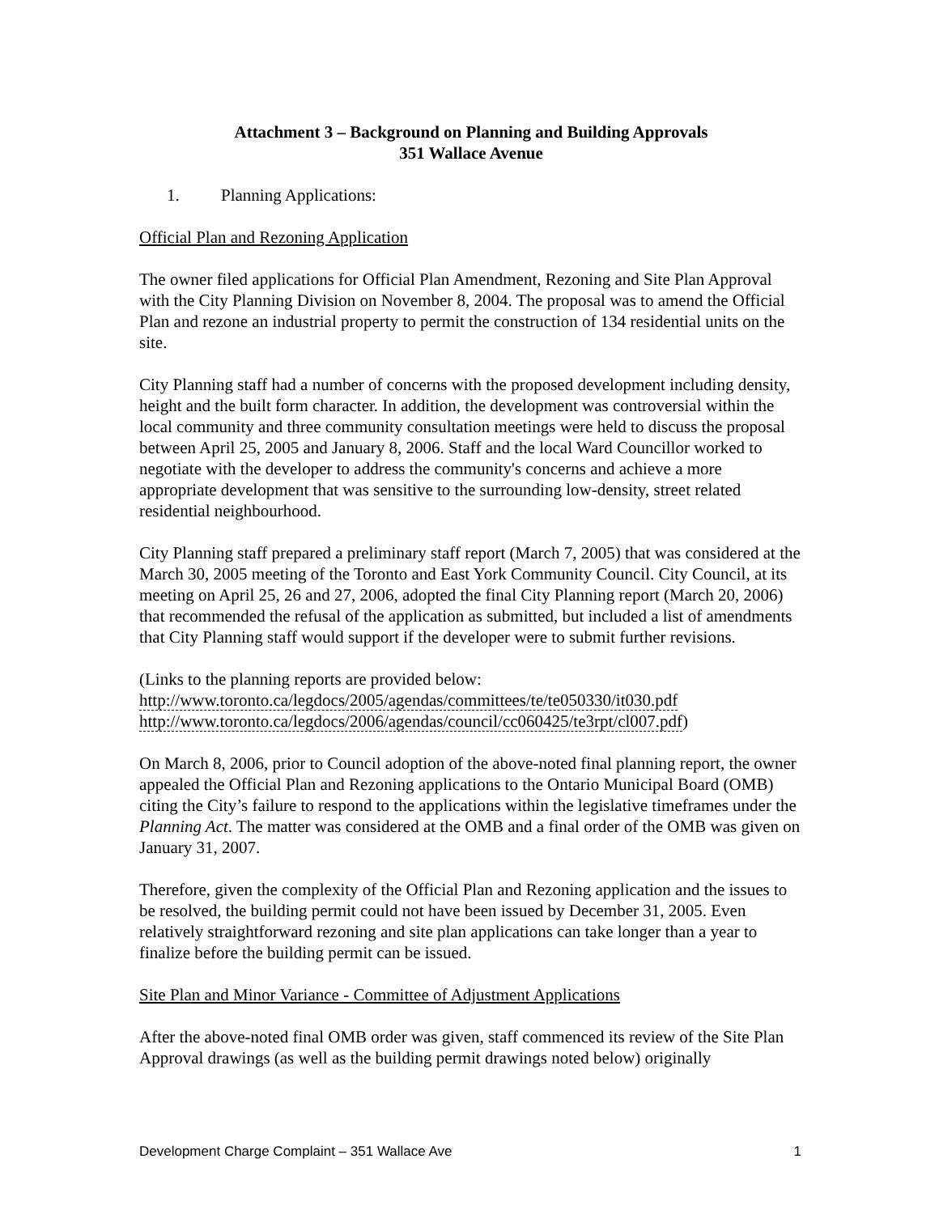Attachment 3 – Background on Planning and Building Approvals
351 Wallace Avenue
1. Planning Applications:
Official Plan and Rezoning Application
The owner filed applications for Official Plan Amendment, Rezoning and Site Plan Approval with the City Planning Division on November 8, 2004. The proposal was to amend the Official Plan and rezone an industrial property to permit the construction of 134 residential units on the site.
City Planning staff had a number of concerns with the proposed development including density, height and the built form character. In addition, the development was controversial within the local community and three community consultation meetings were held to discuss the proposal between April 25, 2005 and January 8, 2006. Staff and the local Ward Councillor worked to negotiate with the developer to address the community's concerns and achieve a more appropriate development that was sensitive to the surrounding low-density, street related residential neighbourhood.
City Planning staff prepared a preliminary staff report (March 7, 2005) that was considered at the March 30, 2005 meeting of the Toronto and East York Community Council. City Council, at its meeting on April 25, 26 and 27, 2006, adopted the final City Planning report (March 20, 2006) that recommended the refusal of the application as submitted, but included a list of amendments that City Planning staff would support if the developer were to submit further revisions.
(Links to the planning reports are provided below:
http://www.toronto.ca/legdocs/2005/agendas/committees/te/te050330/it030.pdf
http://www.toronto.ca/legdocs/2006/agendas/council/cc060425/te3rpt/cl007.pdf)
On March 8, 2006, prior to Council adoption of the above-noted final planning report, the owner appealed the Official Plan and Rezoning applications to the Ontario Municipal Board (OMB) citing the City’s failure to respond to the applications within the legislative timeframes under the Planning Act. The matter was considered at the OMB and a final order of the OMB was given on January 31, 2007.
Therefore, given the complexity of the Official Plan and Rezoning application and the issues to be resolved, the building permit could not have been issued by December 31, 2005. Even relatively straightforward rezoning and site plan applications can take longer than a year to finalize before the building permit can be issued.
Site Plan and Minor Variance - Committee of Adjustment Applications
After the above-noted final OMB order was given, staff commenced its review of the Site Plan Approval drawings (as well as the building permit drawings noted below) originally
Development Charge Complaint – 351 Wallace Ave 1